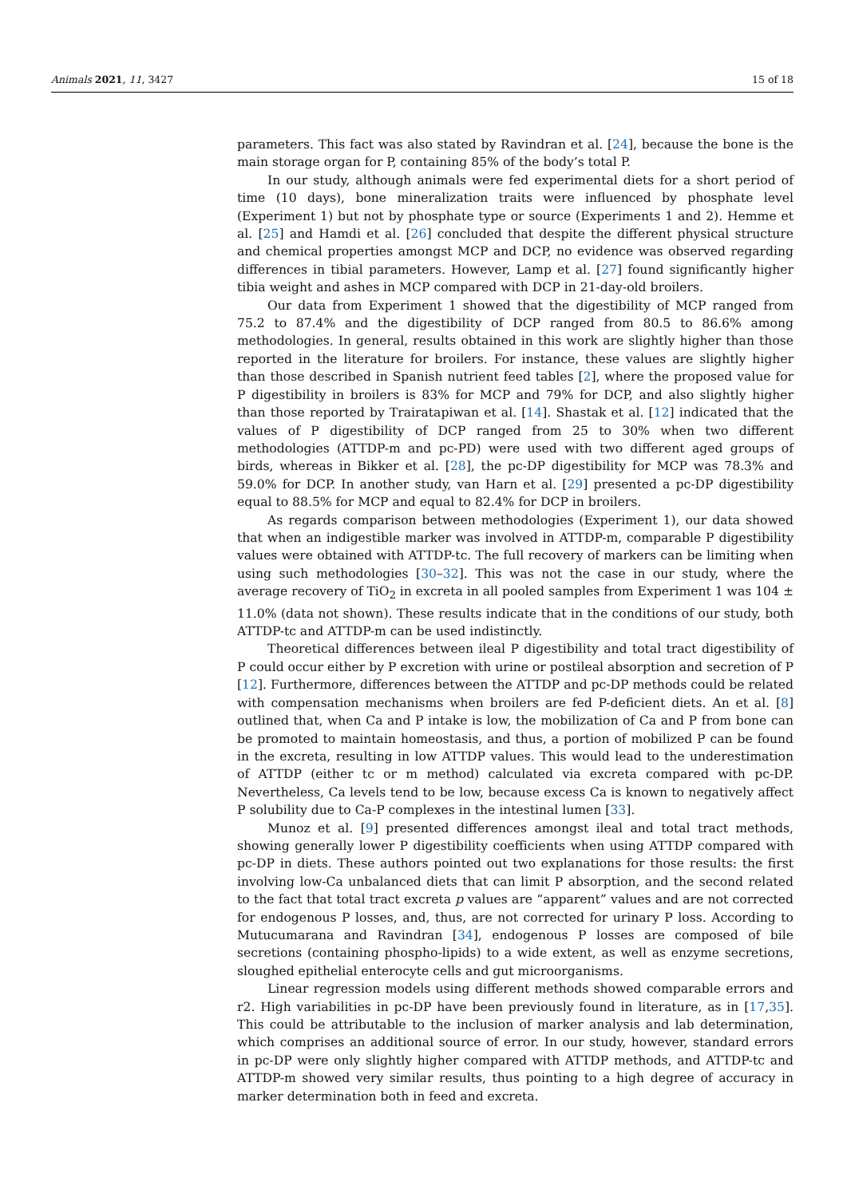Animals 2021, 11, 3427 15 of 18
parameters. This fact was also stated by Ravindran et al. [24], because the bone is the main storage organ for P, containing 85% of the body’s total P.
In our study, although animals were fed experimental diets for a short period of time (10 days), bone mineralization traits were influenced by phosphate level (Experiment 1) but not by phosphate type or source (Experiments 1 and 2). Hemme et al. [25] and Hamdi et al. [26] concluded that despite the different physical structure and chemical properties amongst MCP and DCP, no evidence was observed regarding differences in tibial parameters. However, Lamp et al. [27] found significantly higher tibia weight and ashes in MCP compared with DCP in 21-day-old broilers.
Our data from Experiment 1 showed that the digestibility of MCP ranged from 75.2 to 87.4% and the digestibility of DCP ranged from 80.5 to 86.6% among methodologies. In general, results obtained in this work are slightly higher than those reported in the literature for broilers. For instance, these values are slightly higher than those described in Spanish nutrient feed tables [2], where the proposed value for P digestibility in broilers is 83% for MCP and 79% for DCP, and also slightly higher than those reported by Trairatapiwan et al. [14]. Shastak et al. [12] indicated that the values of P digestibility of DCP ranged from 25 to 30% when two different methodologies (ATTDP-m and pc-PD) were used with two different aged groups of birds, whereas in Bikker et al. [28], the pc-DP digestibility for MCP was 78.3% and 59.0% for DCP. In another study, van Harn et al. [29] presented a pc-DP digestibility equal to 88.5% for MCP and equal to 82.4% for DCP in broilers.
As regards comparison between methodologies (Experiment 1), our data showed that when an indigestible marker was involved in ATTDP-m, comparable P digestibility values were obtained with ATTDP-tc. The full recovery of markers can be limiting when using such methodologies [30–32]. This was not the case in our study, where the average recovery of TiO<sub>2</sub> in excreta in all pooled samples from Experiment 1 was 104 ± 11.0% (data not shown). These results indicate that in the conditions of our study, both ATTDP-tc and ATTDP-m can be used indistinctly.
Theoretical differences between ileal P digestibility and total tract digestibility of P could occur either by P excretion with urine or postileal absorption and secretion of P [12]. Furthermore, differences between the ATTDP and pc-DP methods could be related with compensation mechanisms when broilers are fed P-deficient diets. An et al. [8] outlined that, when Ca and P intake is low, the mobilization of Ca and P from bone can be promoted to maintain homeostasis, and thus, a portion of mobilized P can be found in the excreta, resulting in low ATTDP values. This would lead to the underestimation of ATTDP (either tc or m method) calculated via excreta compared with pc-DP. Nevertheless, Ca levels tend to be low, because excess Ca is known to negatively affect P solubility due to Ca-P complexes in the intestinal lumen [33].
Munoz et al. [9] presented differences amongst ileal and total tract methods, showing generally lower P digestibility coefficients when using ATTDP compared with pc-DP in diets. These authors pointed out two explanations for those results: the first involving low-Ca unbalanced diets that can limit P absorption, and the second related to the fact that total tract excreta p values are “apparent” values and are not corrected for endogenous P losses, and, thus, are not corrected for urinary P loss. According to Mutucumarana and Ravindran [34], endogenous P losses are composed of bile secretions (containing phospho-lipids) to a wide extent, as well as enzyme secretions, sloughed epithelial enterocyte cells and gut microorganisms.
Linear regression models using different methods showed comparable errors and r2. High variabilities in pc-DP have been previously found in literature, as in [17,35]. This could be attributable to the inclusion of marker analysis and lab determination, which comprises an additional source of error. In our study, however, standard errors in pc-DP were only slightly higher compared with ATTDP methods, and ATTDP-tc and ATTDP-m showed very similar results, thus pointing to a high degree of accuracy in marker determination both in feed and excreta.